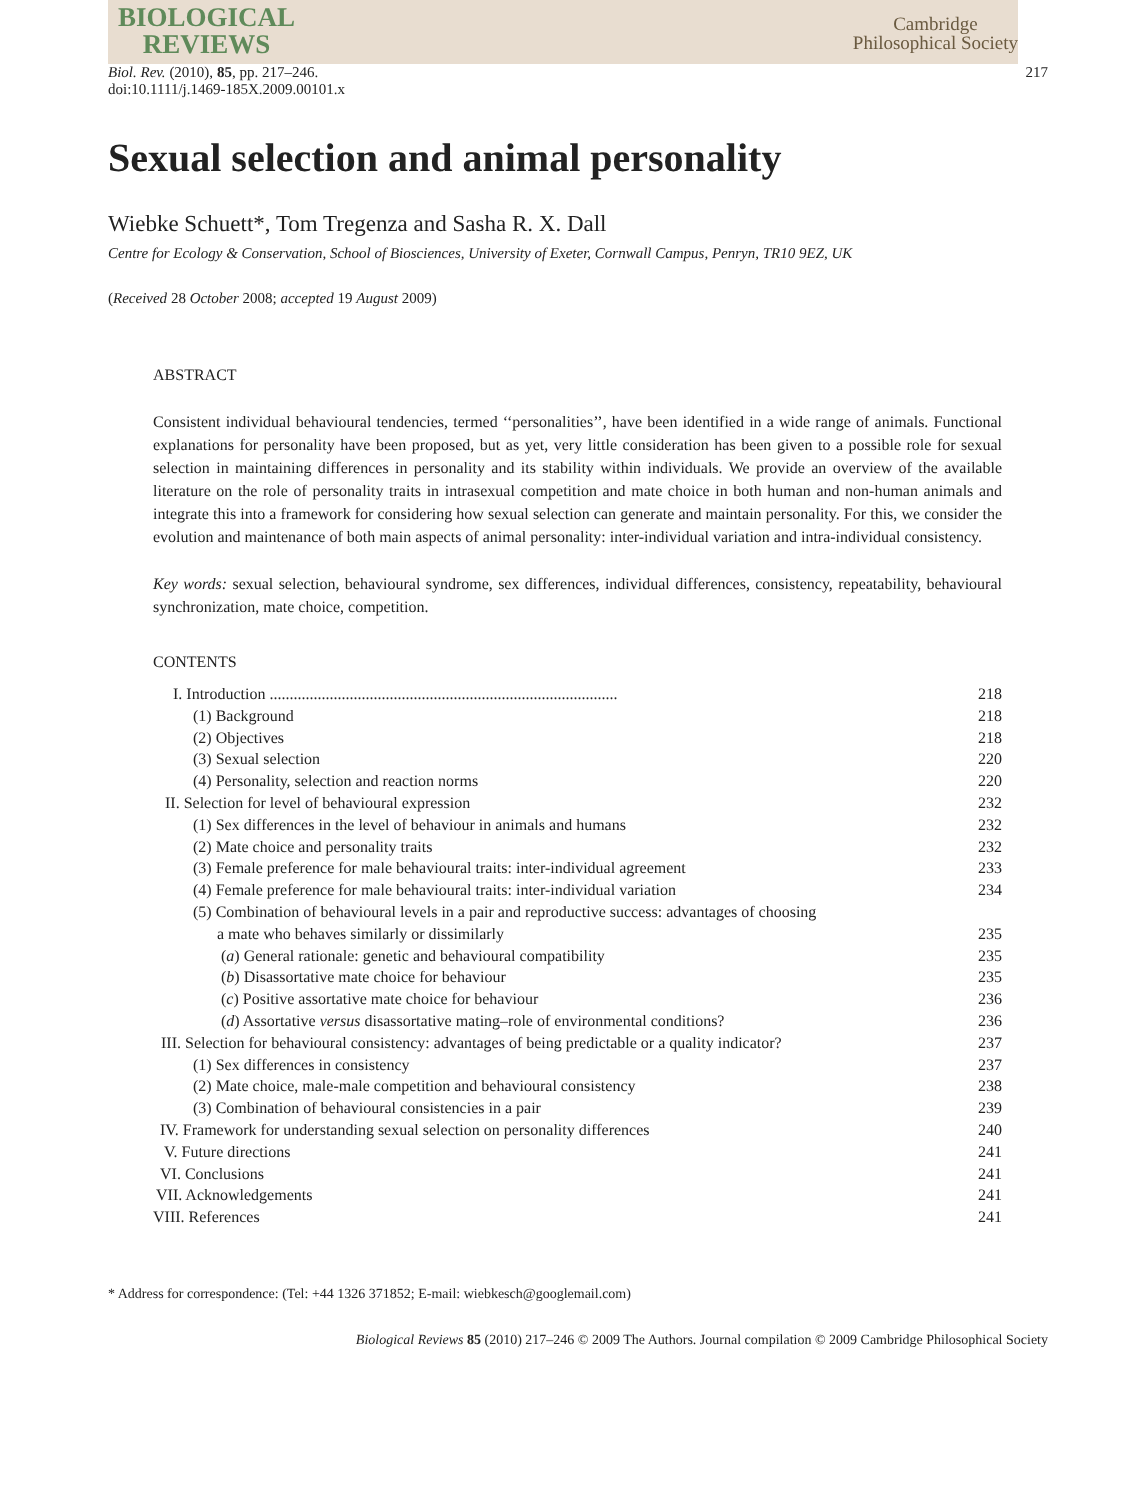BIOLOGICAL
REVIEWS
Cambridge
Philosophical Society
Biol. Rev. (2010), 85, pp. 217–246.
doi:10.1111/j.1469-185X.2009.00101.x
217
Sexual selection and animal personality
Wiebke Schuett*, Tom Tregenza and Sasha R. X. Dall
Centre for Ecology & Conservation, School of Biosciences, University of Exeter, Cornwall Campus, Penryn, TR10 9EZ, UK
(Received 28 October 2008; accepted 19 August 2009)
ABSTRACT
Consistent individual behavioural tendencies, termed ‘‘personalities’’, have been identified in a wide range of animals. Functional explanations for personality have been proposed, but as yet, very little consideration has been given to a possible role for sexual selection in maintaining differences in personality and its stability within individuals. We provide an overview of the available literature on the role of personality traits in intrasexual competition and mate choice in both human and non-human animals and integrate this into a framework for considering how sexual selection can generate and maintain personality. For this, we consider the evolution and maintenance of both main aspects of animal personality: inter-individual variation and intra-individual consistency.
Key words: sexual selection, behavioural syndrome, sex differences, individual differences, consistency, repeatability, behavioural synchronization, mate choice, competition.
CONTENTS
| I. Introduction ....................................................................................... | 218 |
| (1) Background | 218 |
| (2) Objectives | 218 |
| (3) Sexual selection | 220 |
| (4) Personality, selection and reaction norms | 220 |
| II. Selection for level of behavioural expression | 232 |
| (1) Sex differences in the level of behaviour in animals and humans | 232 |
| (2) Mate choice and personality traits | 232 |
| (3) Female preference for male behavioural traits: inter-individual agreement | 233 |
| (4) Female preference for male behavioural traits: inter-individual variation | 234 |
| (5) Combination of behavioural levels in a pair and reproductive success: advantages of choosing a mate who behaves similarly or dissimilarly | 235 |
| ( a ) General rationale: genetic and behavioural compatibility | 235 |
| ( b ) Disassortative mate choice for behaviour | 235 |
| ( c ) Positive assortative mate choice for behaviour | 236 |
| ( d ) Assortative versus disassortative mating–role of environmental conditions? | 236 |
| III. Selection for behavioural consistency: advantages of being predictable or a quality indicator? | 237 |
| (1) Sex differences in consistency | 237 |
| (2) Mate choice, male-male competition and behavioural consistency | 238 |
| (3) Combination of behavioural consistencies in a pair | 239 |
| IV. Framework for understanding sexual selection on personality differences | 240 |
| V. Future directions | 241 |
| VI. Conclusions | 241 |
| VII. Acknowledgements | 241 |
| VIII. References | 241 |
* Address for correspondence: (Tel: +44 1326 371852; E-mail: wiebkesch@googlemail.com)
Biological Reviews 85 (2010) 217–246 © 2009 The Authors. Journal compilation © 2009 Cambridge Philosophical Society